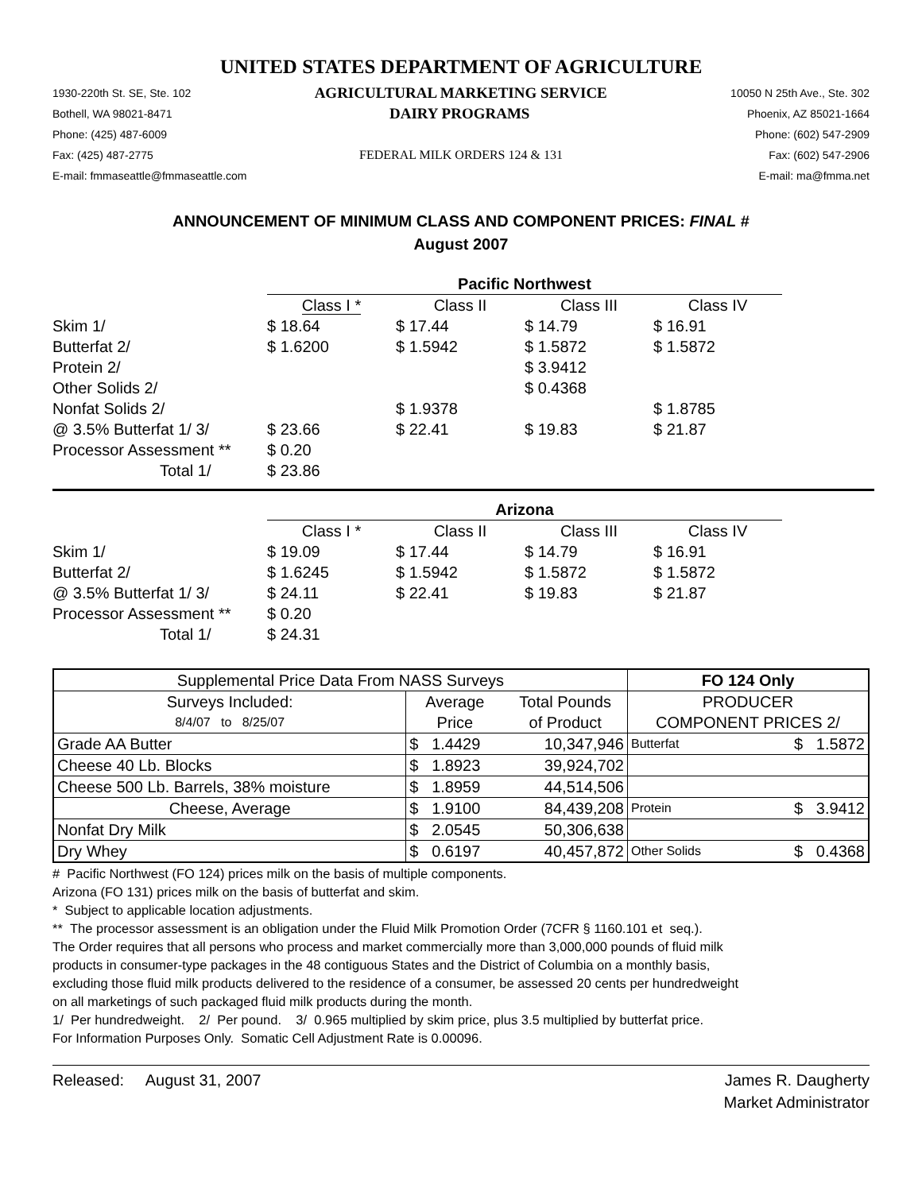UNITED STATES DEPARTMENT OF AGRICULTURE
1930-220th St. SE, Ste. 102 AGRICULTURAL MARKETING SERVICE 10050 N 25th Ave., Ste. 302
Bothell, WA 98021-8471 DAIRY PROGRAMS Phoenix, AZ 85021-1664
Phone: (425) 487-6009 Phone: (602) 547-2909
Fax: (425) 487-2775 FEDERAL MILK ORDERS 124 & 131 Fax: (602) 547-2906
E-mail: fmmaseattle@fmmaseattle.com E-mail: ma@fmma.net
ANNOUNCEMENT OF MINIMUM CLASS AND COMPONENT PRICES: FINAL #
August 2007
| | Pacific Northwest | | | |
| | Class I * | Class II | Class III | Class IV |
| Skim 1/ | $ 18.64 | $ 17.44 | $ 14.79 | $ 16.91 |
| Butterfat 2/ | $ 1.6200 | $ 1.5942 | $ 1.5872 | $ 1.5872 |
| Protein 2/ | | | $ 3.9412 | |
| Other Solids 2/ | | | $ 0.4368 | |
| Nonfat Solids 2/ | | $ 1.9378 | | $ 1.8785 |
| @ 3.5% Butterfat 1/ 3/ | $ 23.66 | $ 22.41 | $ 19.83 | $ 21.87 |
| Processor Assessment ** | $ 0.20 | | | |
| Total 1/ | $ 23.86 | | | |
| | Arizona | | | |
| | Class I * | Class II | Class III | Class IV |
| Skim 1/ | $ 19.09 | $ 17.44 | $ 14.79 | $ 16.91 |
| Butterfat 2/ | $ 1.6245 | $ 1.5942 | $ 1.5872 | $ 1.5872 |
| @ 3.5% Butterfat 1/ 3/ | $ 24.11 | $ 22.41 | $ 19.83 | $ 21.87 |
| Processor Assessment ** | $ 0.20 | | | |
| Total 1/ | $ 24.31 | | | |
| Supplemental Price Data From NASS Surveys | | | FO 124 Only | |
| --- | --- | --- | --- | --- |
| Surveys Included: | Average | Total Pounds | PRODUCER | |
| 8/4/07 to 8/25/07 | Price | of Product | COMPONENT PRICES 2/ | |
| Grade AA Butter | $ 1.4429 | 10,347,946 | Butterfat | $ 1.5872 |
| Cheese 40 Lb. Blocks | $ 1.8923 | 39,924,702 | | |
| Cheese 500 Lb. Barrels, 38% moisture | $ 1.8959 | 44,514,506 | | |
| Cheese, Average | $ 1.9100 | 84,439,208 | Protein | $ 3.9412 |
| Nonfat Dry Milk | $ 2.0545 | 50,306,638 | | |
| Dry Whey | $ 0.6197 | 40,457,872 | Other Solids | $ 0.4368 |
# Pacific Northwest (FO 124) prices milk on the basis of multiple components.
Arizona (FO 131) prices milk on the basis of butterfat and skim.
* Subject to applicable location adjustments.
** The processor assessment is an obligation under the Fluid Milk Promotion Order (7CFR § 1160.101 et seq.).
The Order requires that all persons who process and market commercially more than 3,000,000 pounds of fluid milk
products in consumer-type packages in the 48 contiguous States and the District of Columbia on a monthly basis,
excluding those fluid milk products delivered to the residence of a consumer, be assessed 20 cents per hundredweight
on all marketings of such packaged fluid milk products during the month.
1/ Per hundredweight. 2/ Per pound. 3/ 0.965 multiplied by skim price, plus 3.5 multiplied by butterfat price.
For Information Purposes Only. Somatic Cell Adjustment Rate is 0.00096.
Released: August 31, 2007 James R. Daugherty
Market Administrator